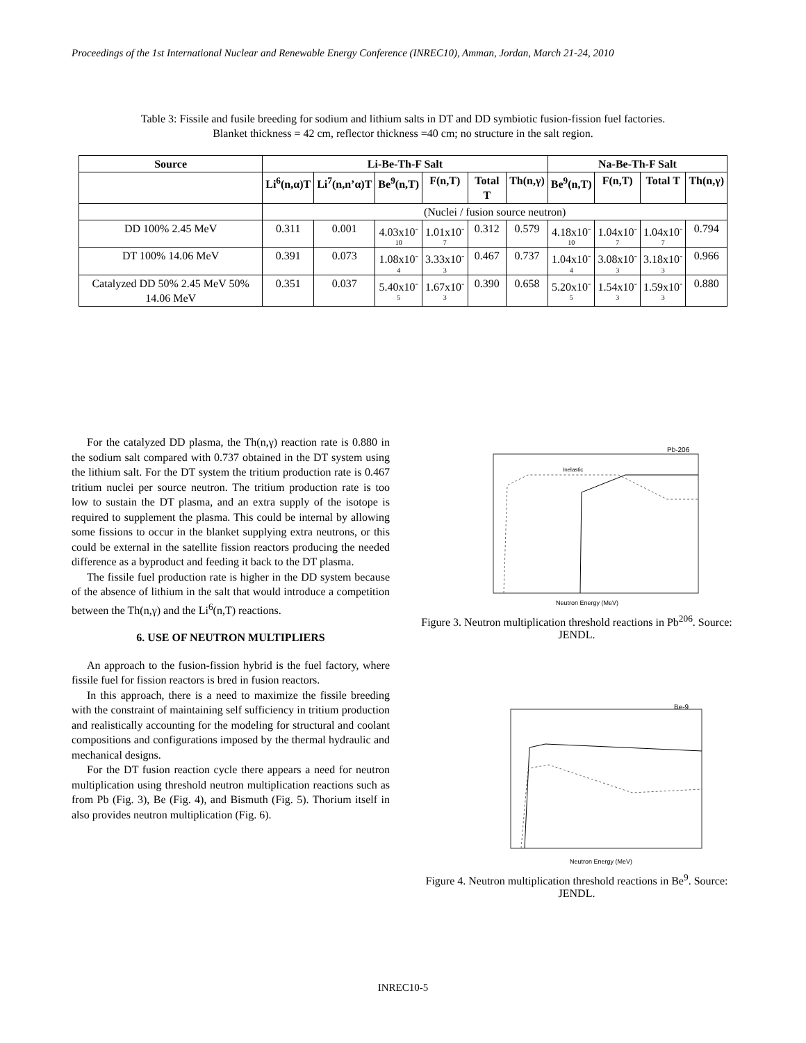Proceedings of the 1st International Nuclear and Renewable Energy Conference (INREC10), Amman, Jordan, March 21-24, 2010
Table 3: Fissile and fusile breeding for sodium and lithium salts in DT and DD symbiotic fusion-fission fuel factories.
Blanket thickness = 42 cm, reflector thickness =40 cm; no structure in the salt region.
| Source | Li-Be-Th-F Salt | | | | | | Na-Be-Th-F Salt | | | |
| --- | --- | --- | --- | --- | --- | --- | --- | --- | --- | --- |
| | Li<sup>6</sup>(n,α)T | Li<sup>7</sup>(n,n’α)T | Be<sup>9</sup>(n,T) | F(n,T) | Total T | Th(n,γ) | Be<sup>9</sup>(n,T) | F(n,T) | Total T | Th(n,γ) |
| | (Nuclei / fusion source neutron) | | | | | | | | | |
| DD 100% 2.45 MeV | 0.311 | 0.001 | 4.03x10<sup>-</sup> 10 | 1.01x10<sup>-</sup> 7 | 0.312 | 0.579 | 4.18x10<sup>-</sup> 10 | 1.04x10<sup>-</sup> 7 | 1.04x10<sup>-</sup> 7 | 0.794 |
| DT 100% 14.06 MeV | 0.391 | 0.073 | 1.08x10<sup>-</sup> 4 | 3.33x10<sup>-</sup> 3 | 0.467 | 0.737 | 1.04x10<sup>-</sup> 4 | 3.08x10<sup>-</sup> 3 | 3.18x10<sup>-</sup> 3 | 0.966 |
| Catalyzed DD 50% 2.45 MeV 50% 14.06 MeV | 0.351 | 0.037 | 5.40x10<sup>-</sup> 5 | 1.67x10<sup>-</sup> 3 | 0.390 | 0.658 | 5.20x10<sup>-</sup> 5 | 1.54x10<sup>-</sup> 3 | 1.59x10<sup>-</sup> 3 | 0.880 |
For the catalyzed DD plasma, the Th(n,γ) reaction rate is 0.880 in the sodium salt compared with 0.737 obtained in the DT system using the lithium salt. For the DT system the tritium production rate is 0.467 tritium nuclei per source neutron. The tritium production rate is too low to sustain the DT plasma, and an extra supply of the isotope is required to supplement the plasma. This could be internal by allowing some fissions to occur in the blanket supplying extra neutrons, or this could be external in the satellite fission reactors producing the needed difference as a byproduct and feeding it back to the DT plasma.
The fissile fuel production rate is higher in the DD system because of the absence of lithium in the salt that would introduce a competition between the Th(n,γ) and the Li<sup>6</sup>(n,T) reactions.
6. USE OF NEUTRON MULTIPLIERS
An approach to the fusion-fission hybrid is the fuel factory, where fissile fuel for fission reactors is bred in fusion reactors.
In this approach, there is a need to maximize the fissile breeding with the constraint of maintaining self sufficiency in tritium production and realistically accounting for the modeling for structural and coolant compositions and configurations imposed by the thermal hydraulic and mechanical designs.
For the DT fusion reaction cycle there appears a need for neutron multiplication using threshold neutron multiplication reactions such as from Pb (Fig. 3), Be (Fig. 4), and Bismuth (Fig. 5). Thorium itself in also provides neutron multiplication (Fig. 6).
Pb-206
Neutron Energy (MeV)
Inelastic
Figure 3. Neutron multiplication threshold reactions in Pb<sup>206</sup>. Source: JENDL.
Be-9
Neutron Energy (MeV)
Figure 4. Neutron multiplication threshold reactions in Be<sup>9</sup>. Source: JENDL.
INREC10-5